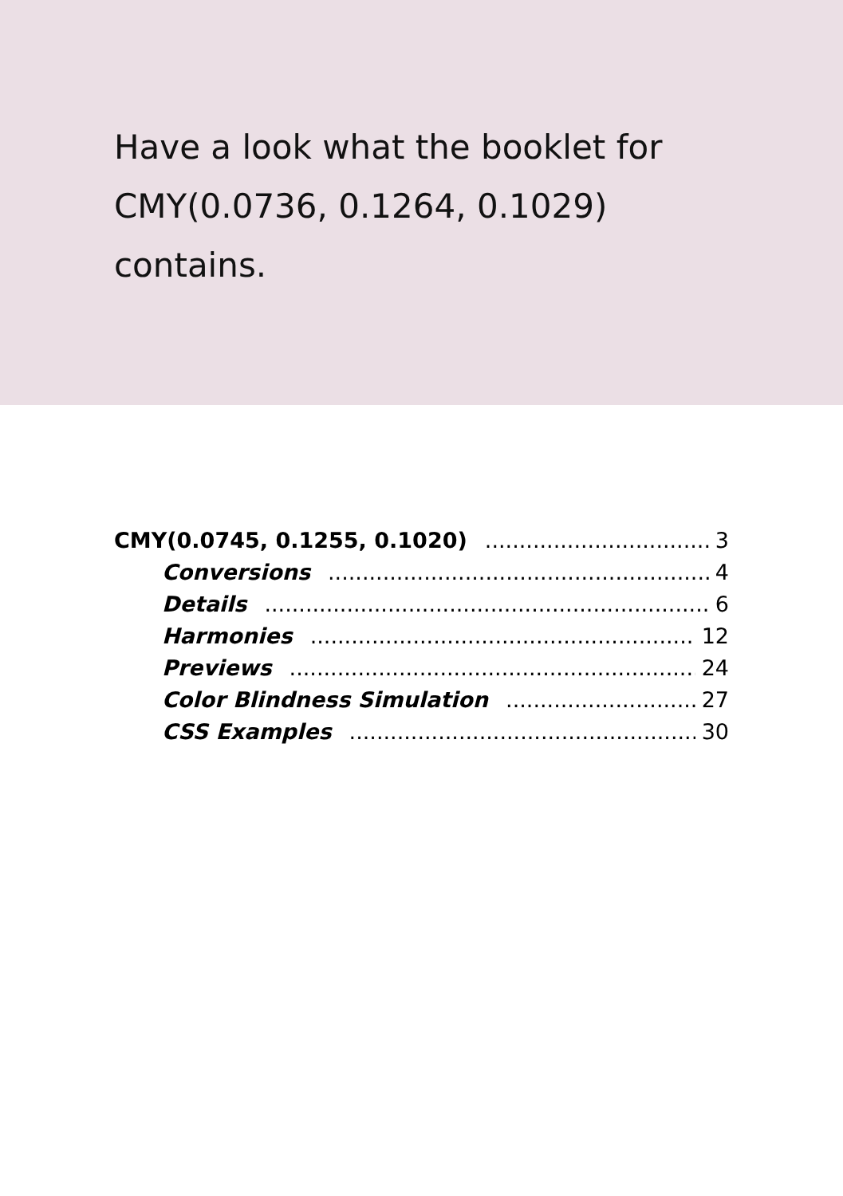Have a look what the booklet for CMY(0.0736, 0.1264, 0.1029) contains.
CMY(0.0745, 0.1255, 0.1020) 3
Conversions 4
Details 6
Harmonies 12
Previews 24
Color Blindness Simulation 27
CSS Examples 30